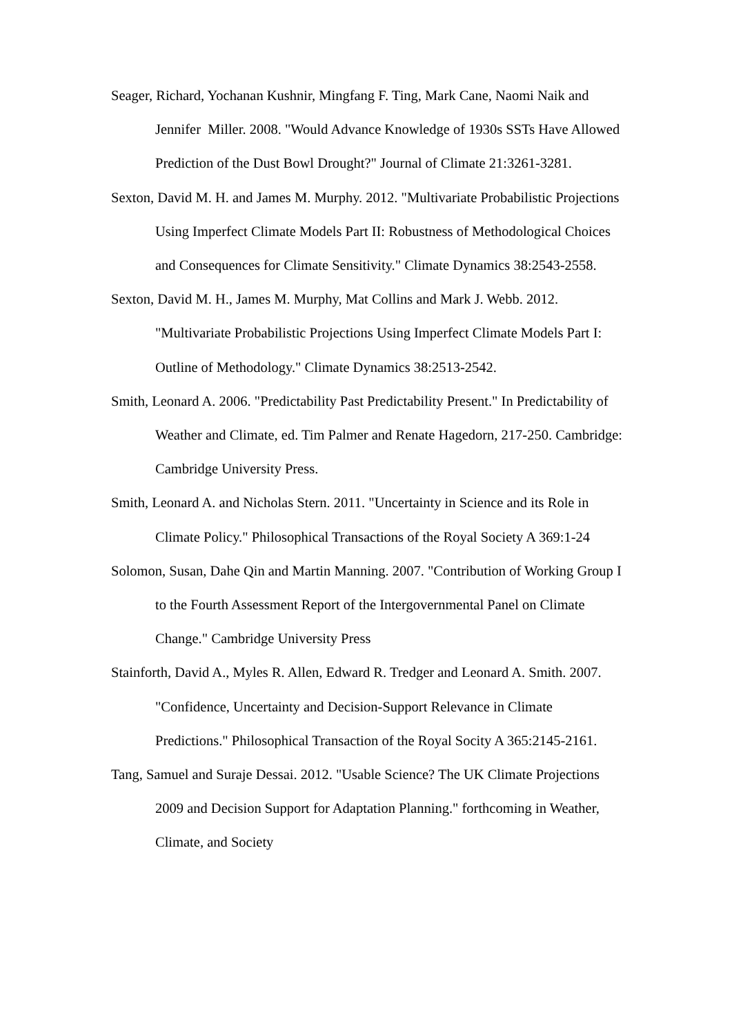Seager, Richard, Yochanan Kushnir, Mingfang F. Ting, Mark Cane, Naomi Naik and Jennifer Miller. 2008. "Would Advance Knowledge of 1930s SSTs Have Allowed Prediction of the Dust Bowl Drought?" Journal of Climate 21:3261-3281.
Sexton, David M. H. and James M. Murphy. 2012. "Multivariate Probabilistic Projections Using Imperfect Climate Models Part II: Robustness of Methodological Choices and Consequences for Climate Sensitivity." Climate Dynamics 38:2543-2558.
Sexton, David M. H., James M. Murphy, Mat Collins and Mark J. Webb. 2012. "Multivariate Probabilistic Projections Using Imperfect Climate Models Part I: Outline of Methodology." Climate Dynamics 38:2513-2542.
Smith, Leonard A. 2006. "Predictability Past Predictability Present." In Predictability of Weather and Climate, ed. Tim Palmer and Renate Hagedorn, 217-250. Cambridge: Cambridge University Press.
Smith, Leonard A. and Nicholas Stern. 2011. "Uncertainty in Science and its Role in Climate Policy." Philosophical Transactions of the Royal Society A 369:1-24
Solomon, Susan, Dahe Qin and Martin Manning. 2007. "Contribution of Working Group I to the Fourth Assessment Report of the Intergovernmental Panel on Climate Change." Cambridge University Press
Stainforth, David A., Myles R. Allen, Edward R. Tredger and Leonard A. Smith. 2007. "Confidence, Uncertainty and Decision-Support Relevance in Climate Predictions." Philosophical Transaction of the Royal Socity A 365:2145-2161.
Tang, Samuel and Suraje Dessai. 2012. "Usable Science? The UK Climate Projections 2009 and Decision Support for Adaptation Planning." forthcoming in Weather, Climate, and Society